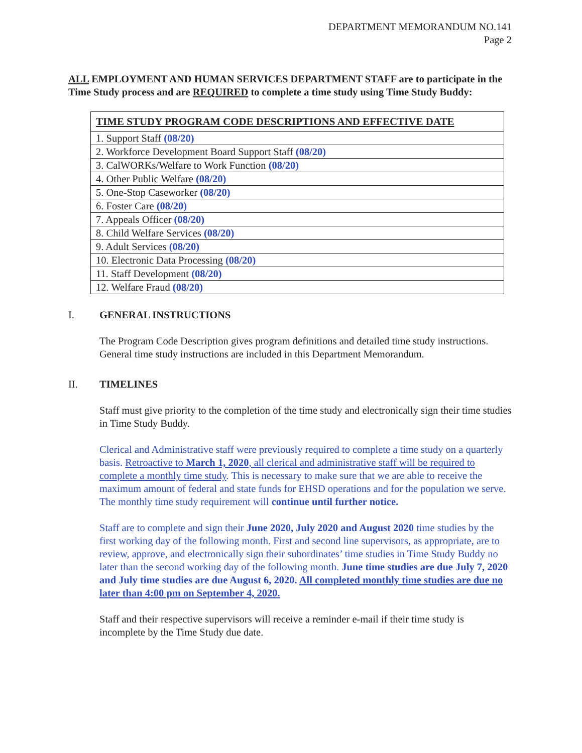DEPARTMENT MEMORANDUM NO.141
Page 2
ALL EMPLOYMENT AND HUMAN SERVICES DEPARTMENT STAFF are to participate in the Time Study process and are REQUIRED to complete a time study using Time Study Buddy:
| TIME STUDY PROGRAM CODE DESCRIPTIONS AND EFFECTIVE DATE |
| --- |
| 1. Support Staff (08/20) |
| 2. Workforce Development Board Support Staff (08/20) |
| 3. CalWORKs/Welfare to Work Function (08/20) |
| 4. Other Public Welfare (08/20) |
| 5. One-Stop Caseworker (08/20) |
| 6. Foster Care (08/20) |
| 7. Appeals Officer (08/20) |
| 8. Child Welfare Services (08/20) |
| 9. Adult Services (08/20) |
| 10. Electronic Data Processing (08/20) |
| 11. Staff Development (08/20) |
| 12. Welfare Fraud (08/20) |
I. GENERAL INSTRUCTIONS
The Program Code Description gives program definitions and detailed time study instructions. General time study instructions are included in this Department Memorandum.
II. TIMELINES
Staff must give priority to the completion of the time study and electronically sign their time studies in Time Study Buddy.
Clerical and Administrative staff were previously required to complete a time study on a quarterly basis. Retroactive to March 1, 2020, all clerical and administrative staff will be required to complete a monthly time study. This is necessary to make sure that we are able to receive the maximum amount of federal and state funds for EHSD operations and for the population we serve. The monthly time study requirement will continue until further notice.
Staff are to complete and sign their June 2020, July 2020 and August 2020 time studies by the first working day of the following month. First and second line supervisors, as appropriate, are to review, approve, and electronically sign their subordinates’ time studies in Time Study Buddy no later than the second working day of the following month. June time studies are due July 7, 2020 and July time studies are due August 6, 2020. All completed monthly time studies are due no later than 4:00 pm on September 4, 2020.
Staff and their respective supervisors will receive a reminder e-mail if their time study is incomplete by the Time Study due date.